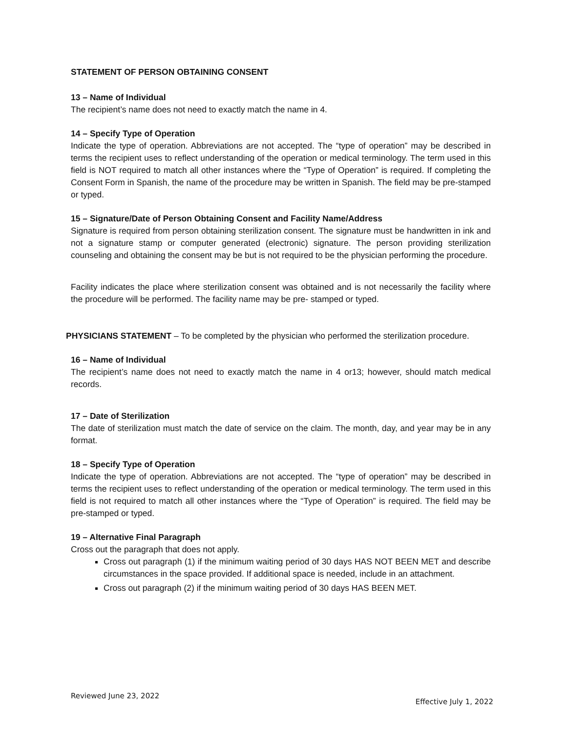STATEMENT OF PERSON OBTAINING CONSENT
13 – Name of Individual
The recipient’s name does not need to exactly match the name in 4.
14 – Specify Type of Operation
Indicate the type of operation. Abbreviations are not accepted. The “type of operation” may be described in terms the recipient uses to reflect understanding of the operation or medical terminology. The term used in this field is NOT required to match all other instances where the “Type of Operation” is required. If completing the Consent Form in Spanish, the name of the procedure may be written in Spanish. The field may be pre-stamped or typed.
15 – Signature/Date of Person Obtaining Consent and Facility Name/Address
Signature is required from person obtaining sterilization consent. The signature must be handwritten in ink and not a signature stamp or computer generated (electronic) signature. The person providing sterilization counseling and obtaining the consent may be but is not required to be the physician performing the procedure.
Facility indicates the place where sterilization consent was obtained and is not necessarily the facility where the procedure will be performed. The facility name may be pre- stamped or typed.
PHYSICIANS STATEMENT – To be completed by the physician who performed the sterilization procedure.
16 – Name of Individual
The recipient’s name does not need to exactly match the name in 4 or13; however, should match medical records.
17 – Date of Sterilization
The date of sterilization must match the date of service on the claim. The month, day, and year may be in any format.
18 – Specify Type of Operation
Indicate the type of operation. Abbreviations are not accepted. The “type of operation” may be described in terms the recipient uses to reflect understanding of the operation or medical terminology. The term used in this field is not required to match all other instances where the “Type of Operation” is required. The field may be pre-stamped or typed.
19 – Alternative Final Paragraph
Cross out the paragraph that does not apply.
Cross out paragraph (1) if the minimum waiting period of 30 days HAS NOT BEEN MET and describe circumstances in the space provided. If additional space is needed, include in an attachment.
Cross out paragraph (2) if the minimum waiting period of 30 days HAS BEEN MET.
Reviewed June 23, 2022 Effective July 1, 2022